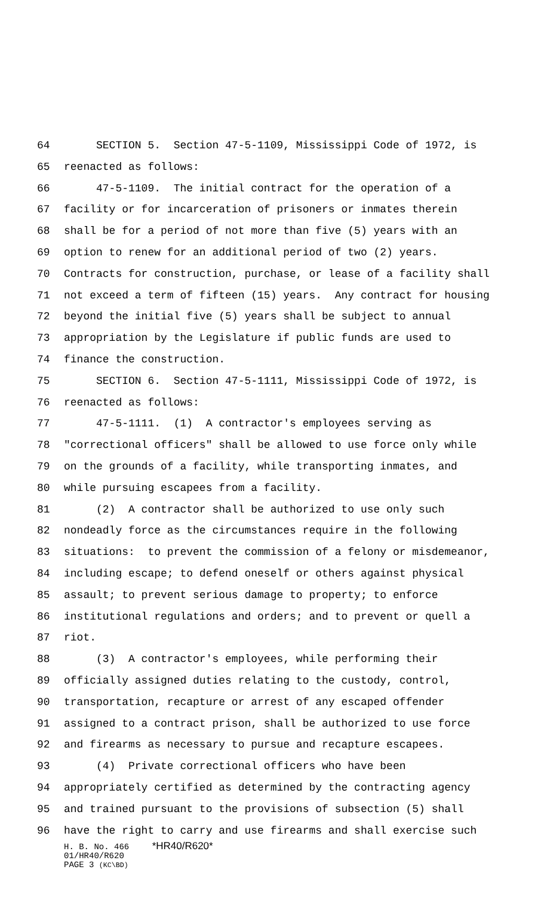64 SECTION 5. Section 47-5-1109, Mississippi Code of 1972, is
65 reenacted as follows:
66 47-5-1109. The initial contract for the operation of a
67 facility or for incarceration of prisoners or inmates therein
68 shall be for a period of not more than five (5) years with an
69 option to renew for an additional period of two (2) years.
70 Contracts for construction, purchase, or lease of a facility shall
71 not exceed a term of fifteen (15) years. Any contract for housing
72 beyond the initial five (5) years shall be subject to annual
73 appropriation by the Legislature if public funds are used to
74 finance the construction.
75 SECTION 6. Section 47-5-1111, Mississippi Code of 1972, is
76 reenacted as follows:
77 47-5-1111. (1) A contractor's employees serving as
78 "correctional officers" shall be allowed to use force only while
79 on the grounds of a facility, while transporting inmates, and
80 while pursuing escapees from a facility.
81 (2) A contractor shall be authorized to use only such
82 nondeadly force as the circumstances require in the following
83 situations: to prevent the commission of a felony or misdemeanor,
84 including escape; to defend oneself or others against physical
85 assault; to prevent serious damage to property; to enforce
86 institutional regulations and orders; and to prevent or quell a
87 riot.
88 (3) A contractor's employees, while performing their
89 officially assigned duties relating to the custody, control,
90 transportation, recapture or arrest of any escaped offender
91 assigned to a contract prison, shall be authorized to use force
92 and firearms as necessary to pursue and recapture escapees.
93 (4) Private correctional officers who have been
94 appropriately certified as determined by the contracting agency
95 and trained pursuant to the provisions of subsection (5) shall
96 have the right to carry and use firearms and shall exercise such
H. B. No. 466 *HR40/R620*
01/HR40/R620
PAGE 3 (KC\BD)